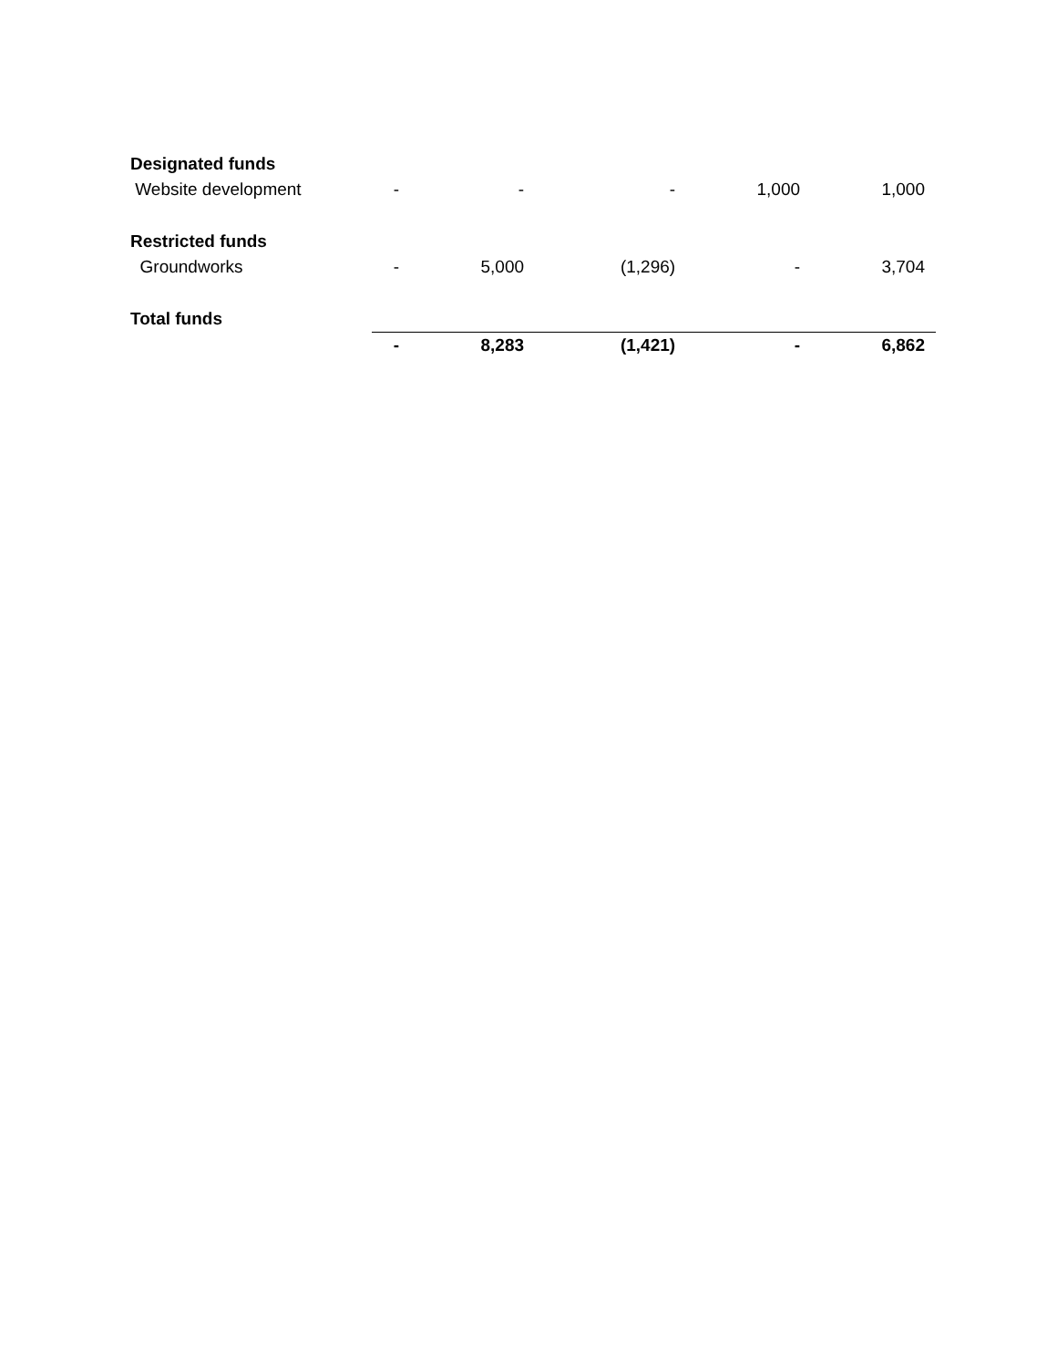| Designated funds | | | | | |
| Website development | - | - | - | 1,000 | 1,000 |
| Restricted funds | | | | | |
| Groundworks | - | 5,000 | (1,296) | - | 3,704 |
| Total funds | | | | | |
| | - | 8,283 | (1,421) | - | 6,862 |